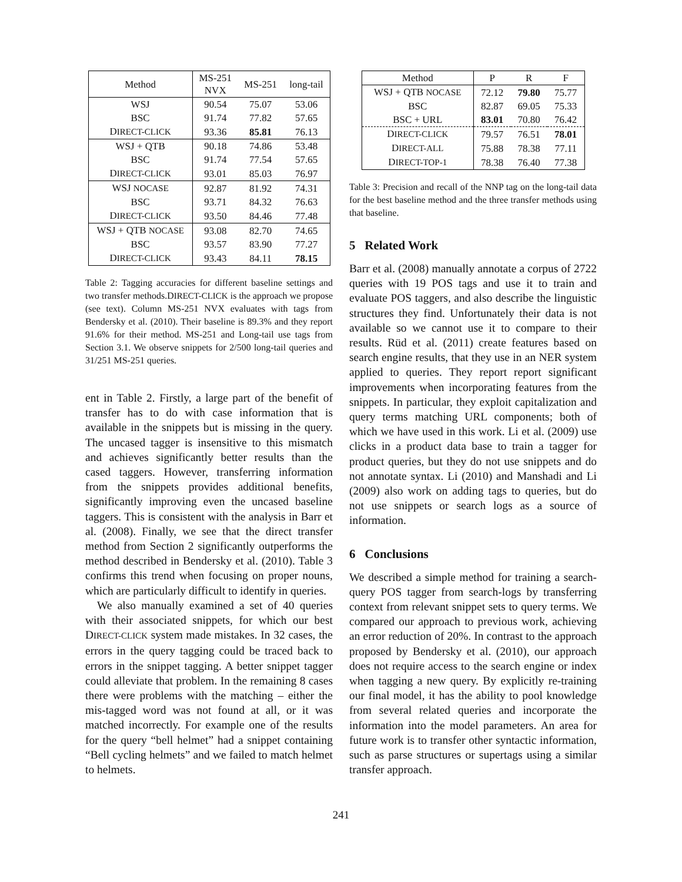| Method | MS-251 NVX | MS-251 | long-tail |
| --- | --- | --- | --- |
| WSJ | 90.54 | 75.07 | 53.06 |
| BSC | 91.74 | 77.82 | 57.65 |
| D IRECT-CLICK | 93.36 | 85.81 | 76.13 |
| WSJ + QTB | 90.18 | 74.86 | 53.48 |
| BSC | 91.74 | 77.54 | 57.65 |
| D IRECT-CLICK | 93.01 | 85.03 | 76.97 |
| WSJ NOCASE | 92.87 | 81.92 | 74.31 |
| BSC | 93.71 | 84.32 | 76.63 |
| D IRECT-CLICK | 93.50 | 84.46 | 77.48 |
| WSJ + QTB NOCASE | 93.08 | 82.70 | 74.65 |
| BSC | 93.57 | 83.90 | 77.27 |
| D IRECT-CLICK | 93.43 | 84.11 | 78.15 |
Table 2: Tagging accuracies for different baseline settings and two transfer methods.DIRECT-CLICK is the approach we propose (see text). Column MS-251 NVX evaluates with tags from Bendersky et al. (2010). Their baseline is 89.3% and they report 91.6% for their method. MS-251 and Long-tail use tags from Section 3.1. We observe snippets for 2/500 long-tail queries and 31/251 MS-251 queries.
ent in Table 2. Firstly, a large part of the benefit of transfer has to do with case information that is available in the snippets but is missing in the query. The uncased tagger is insensitive to this mismatch and achieves significantly better results than the cased taggers. However, transferring information from the snippets provides additional benefits, significantly improving even the uncased baseline taggers. This is consistent with the analysis in Barr et al. (2008). Finally, we see that the direct transfer method from Section 2 significantly outperforms the method described in Bendersky et al. (2010). Table 3 confirms this trend when focusing on proper nouns, which are particularly difficult to identify in queries.
We also manually examined a set of 40 queries with their associated snippets, for which our best DIRECT-CLICK system made mistakes. In 32 cases, the errors in the query tagging could be traced back to errors in the snippet tagging. A better snippet tagger could alleviate that problem. In the remaining 8 cases there were problems with the matching – either the mis-tagged word was not found at all, or it was matched incorrectly. For example one of the results for the query “bell helmet” had a snippet containing “Bell cycling helmets” and we failed to match helmet to helmets.
| Method | P | R | F |
| --- | --- | --- | --- |
| WSJ + QTB NOCASE | 72.12 | 79.80 | 75.77 |
| BSC | 82.87 | 69.05 | 75.33 |
| BSC + URL | 83.01 | 70.80 | 76.42 |
| D IRECT-CLICK | 79.57 | 76.51 | 78.01 |
| D IRECT-ALL | 75.88 | 78.38 | 77.11 |
| D IRECT-TOP-1 | 78.38 | 76.40 | 77.38 |
Table 3: Precision and recall of the NNP tag on the long-tail data for the best baseline method and the three transfer methods using that baseline.
5 Related Work
Barr et al. (2008) manually annotate a corpus of 2722 queries with 19 POS tags and use it to train and evaluate POS taggers, and also describe the linguistic structures they find. Unfortunately their data is not available so we cannot use it to compare to their results. Rüd et al. (2011) create features based on search engine results, that they use in an NER system applied to queries. They report report significant improvements when incorporating features from the snippets. In particular, they exploit capitalization and query terms matching URL components; both of which we have used in this work. Li et al. (2009) use clicks in a product data base to train a tagger for product queries, but they do not use snippets and do not annotate syntax. Li (2010) and Manshadi and Li (2009) also work on adding tags to queries, but do not use snippets or search logs as a source of information.
6 Conclusions
We described a simple method for training a search-query POS tagger from search-logs by transferring context from relevant snippet sets to query terms. We compared our approach to previous work, achieving an error reduction of 20%. In contrast to the approach proposed by Bendersky et al. (2010), our approach does not require access to the search engine or index when tagging a new query. By explicitly re-training our final model, it has the ability to pool knowledge from several related queries and incorporate the information into the model parameters. An area for future work is to transfer other syntactic information, such as parse structures or supertags using a similar transfer approach.
241